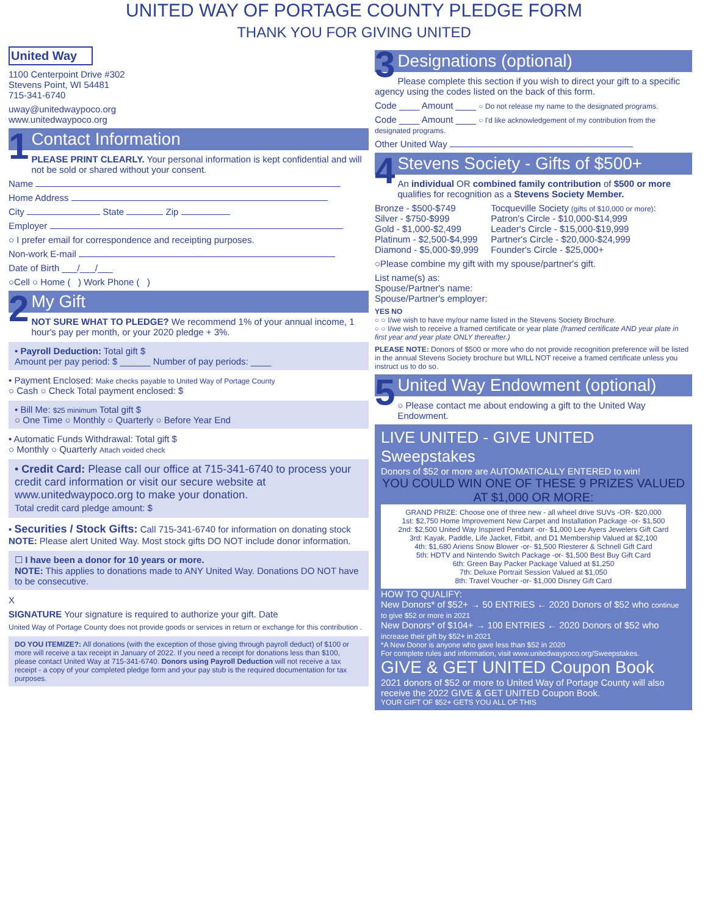UNITED WAY OF PORTAGE COUNTY PLEDGE FORM
THANK YOU FOR GIVING UNITED
United Way
1100 Centerpoint Drive #302
Stevens Point, WI 54481
715-341-6740
uway@unitedwaypoco.org
www.unitedwaypoco.org
1
Contact Information
PLEASE PRINT CLEARLY. Your personal information is kept confidential and will not be sold or shared without your consent.
Name
Home Address
City State Zip
Employer
○ I prefer email for correspondence and receipting purposes.
Non-work E-mail
Date of Birth ___/___/___
○Cell ○ Home ( ) Work Phone ( )
2
My Gift
NOT SURE WHAT TO PLEDGE? We recommend 1% of your annual income, 1 hour's pay per month, or your 2020 pledge + 3%.
• Payroll Deduction: Total gift $
Amount per pay period: $ ______ Number of pay periods: ____
• Payment Enclosed: Make checks payable to United Way of Portage County
○ Cash ○ Check Total payment enclosed: $
• Bill Me: $25 minimum Total gift $
○ One Time ○ Monthly ○ Quarterly ○ Before Year End
• Automatic Funds Withdrawal: Total gift $
○ Monthly ○ Quarterly Attach voided check
• Credit Card: Please call our office at 715-341-6740 to process your credit card information or visit our secure website at www.unitedwaypoco.org to make your donation.
Total credit card pledge amount: $
• Securities / Stock Gifts: Call 715-341-6740 for information on donating stock
NOTE: Please alert United Way. Most stock gifts DO NOT include donor information.
☐ I have been a donor for 10 years or more.
NOTE: This applies to donations made to ANY United Way. Donations DO NOT have to be consecutive.
X
SIGNATURE Your signature is required to authorize your gift. Date
United Way of Portage County does not provide goods or services in return or exchange for this contribution .
DO YOU ITEMIZE?: All donations (with the exception of those giving through payroll deduct) of $100 or more will receive a tax receipt in January of 2022. If you need a receipt for donations less than $100, please contact United Way at 715-341-6740. Donors using Payroll Deduction will not receive a tax receipt - a copy of your completed pledge form and your pay stub is the required documentation for tax purposes.
3
Designations (optional)
Please complete this section if you wish to direct your gift to a specific agency using the codes listed on the back of this form.
Code ____ Amount ____ ○ Do not release my name to the designated programs.
Code ____ Amount ____ ○ I'd like acknowledgement of my contribution from the designated programs.
Other United Way
4
Stevens Society - Gifts of $500+
An individual OR combined family contribution of $500 or more qualifies for recognition as a Stevens Society Member.
Bronze - $500-$749
Silver - $750-$999
Gold - $1,000-$2,499
Platinum - $2,500-$4,999
Diamond - $5,000-$9,999
Tocqueville Society (gifts of $10,000 or more):
Patron's Circle - $10,000-$14,999
Leader's Circle - $15,000-$19,999
Partner's Circle - $20,000-$24,999
Founder's Circle - $25,000+
○Please combine my gift with my spouse/partner's gift.
List name(s) as:
Spouse/Partner's name:
Spouse/Partner's employer:
YES NO
○ ○ I/we wish to have my/our name listed in the Stevens Society Brochure.
○ ○ I/we wish to receive a framed certificate or year plate (framed certificate AND year plate in first year and year plate ONLY thereafter.)
PLEASE NOTE: Donors of $500 or more who do not provide recognition preference will be listed in the annual Stevens Society brochure but WILL NOT receive a framed certificate unless you instruct us to do so.
5
United Way Endowment (optional)
○ Please contact me about endowing a gift to the United Way Endowment.
LIVE UNITED - GIVE UNITED Sweepstakes
Donors of $52 or more are AUTOMATICALLY ENTERED to win!
YOU COULD WIN ONE OF THESE 9 PRIZES VALUED AT $1,000 OR MORE:
GRAND PRIZE: Choose one of three new - all wheel drive SUVs -OR- $20,000
1st: $2,750 Home Improvement New Carpet and Installation Package -or- $1,500
2nd: $2,500 United Way Inspired Pendant -or- $1,000 Lee Ayers Jewelers Gift Card
3rd: Kayak, Paddle, Life Jacket, Fitbit, and D1 Membership Valued at $2,100
4th: $1,680 Ariens Snow Blower -or- $1,500 Riesterer & Schnell Gift Card
5th: HDTV and Nintendo Switch Package -or- $1,500 Best Buy Gift Card
6th: Green Bay Packer Package Valued at $1,250
7th: Deluxe Portrait Session Valued at $1,050
8th: Travel Voucher -or- $1,000 Disney Gift Card
HOW TO QUALIFY:
New Donors* of $52+ → 50 ENTRIES ← 2020 Donors of $52 who continue to give $52 or more in 2021
New Donors* of $104+ → 100 ENTRIES ← 2020 Donors of $52 who increase their gift by $52+ in 2021
*A New Donor is anyone who gave less than $52 in 2020
For complete rules and information, visit www.unitedwaypoco.org/Sweepstakes.
GIVE & GET UNITED Coupon Book
2021 donors of $52 or more to United Way of Portage County will also receive the 2022 GIVE & GET UNITED Coupon Book.
YOUR GIFT OF $52+ GETS YOU ALL OF THIS